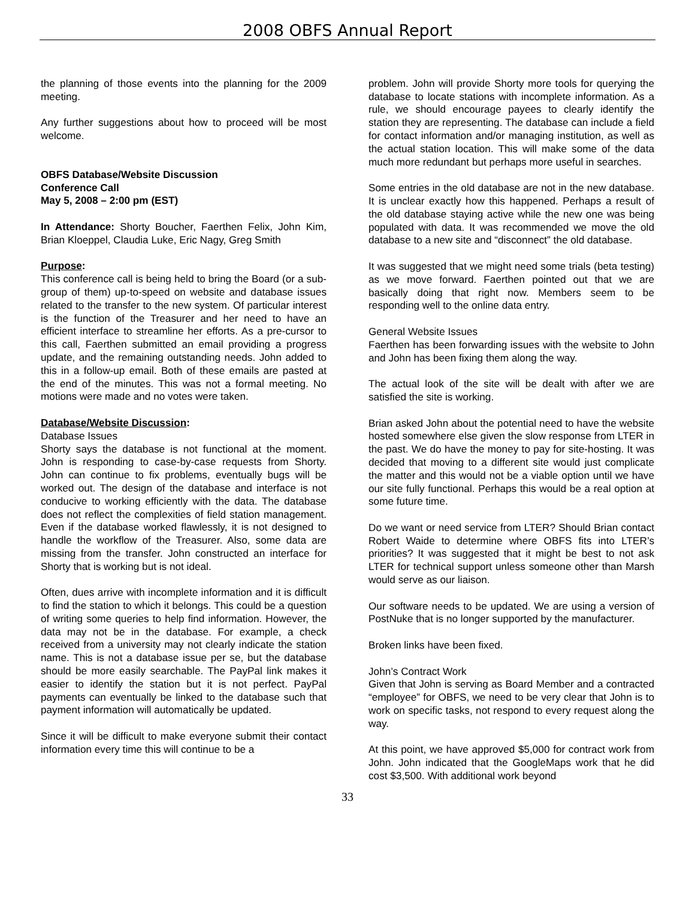2008 OBFS Annual Report
the planning of those events into the planning for the 2009 meeting.
Any further suggestions about how to proceed will be most welcome.
OBFS Database/Website Discussion
Conference Call
May 5, 2008 – 2:00 pm (EST)
In Attendance: Shorty Boucher, Faerthen Felix, John Kim, Brian Kloeppel, Claudia Luke, Eric Nagy, Greg Smith
Purpose:
This conference call is being held to bring the Board (or a sub-group of them) up-to-speed on website and database issues related to the transfer to the new system. Of particular interest is the function of the Treasurer and her need to have an efficient interface to streamline her efforts. As a pre-cursor to this call, Faerthen submitted an email providing a progress update, and the remaining outstanding needs. John added to this in a follow-up email. Both of these emails are pasted at the end of the minutes. This was not a formal meeting. No motions were made and no votes were taken.
Database/Website Discussion:
Database Issues
Shorty says the database is not functional at the moment. John is responding to case-by-case requests from Shorty. John can continue to fix problems, eventually bugs will be worked out. The design of the database and interface is not conducive to working efficiently with the data. The database does not reflect the complexities of field station management. Even if the database worked flawlessly, it is not designed to handle the workflow of the Treasurer. Also, some data are missing from the transfer. John constructed an interface for Shorty that is working but is not ideal.
Often, dues arrive with incomplete information and it is difficult to find the station to which it belongs. This could be a question of writing some queries to help find information. However, the data may not be in the database. For example, a check received from a university may not clearly indicate the station name. This is not a database issue per se, but the database should be more easily searchable. The PayPal link makes it easier to identify the station but it is not perfect. PayPal payments can eventually be linked to the database such that payment information will automatically be updated.
Since it will be difficult to make everyone submit their contact information every time this will continue to be a
problem. John will provide Shorty more tools for querying the database to locate stations with incomplete information. As a rule, we should encourage payees to clearly identify the station they are representing. The database can include a field for contact information and/or managing institution, as well as the actual station location. This will make some of the data much more redundant but perhaps more useful in searches.
Some entries in the old database are not in the new database. It is unclear exactly how this happened. Perhaps a result of the old database staying active while the new one was being populated with data. It was recommended we move the old database to a new site and “disconnect” the old database.
It was suggested that we might need some trials (beta testing) as we move forward. Faerthen pointed out that we are basically doing that right now. Members seem to be responding well to the online data entry.
General Website Issues
Faerthen has been forwarding issues with the website to John and John has been fixing them along the way.
The actual look of the site will be dealt with after we are satisfied the site is working.
Brian asked John about the potential need to have the website hosted somewhere else given the slow response from LTER in the past. We do have the money to pay for site-hosting. It was decided that moving to a different site would just complicate the matter and this would not be a viable option until we have our site fully functional. Perhaps this would be a real option at some future time.
Do we want or need service from LTER? Should Brian contact Robert Waide to determine where OBFS fits into LTER’s priorities? It was suggested that it might be best to not ask LTER for technical support unless someone other than Marsh would serve as our liaison.
Our software needs to be updated. We are using a version of PostNuke that is no longer supported by the manufacturer.
Broken links have been fixed.
John’s Contract Work
Given that John is serving as Board Member and a contracted “employee” for OBFS, we need to be very clear that John is to work on specific tasks, not respond to every request along the way.
At this point, we have approved $5,000 for contract work from John. John indicated that the GoogleMaps work that he did cost $3,500. With additional work beyond
33